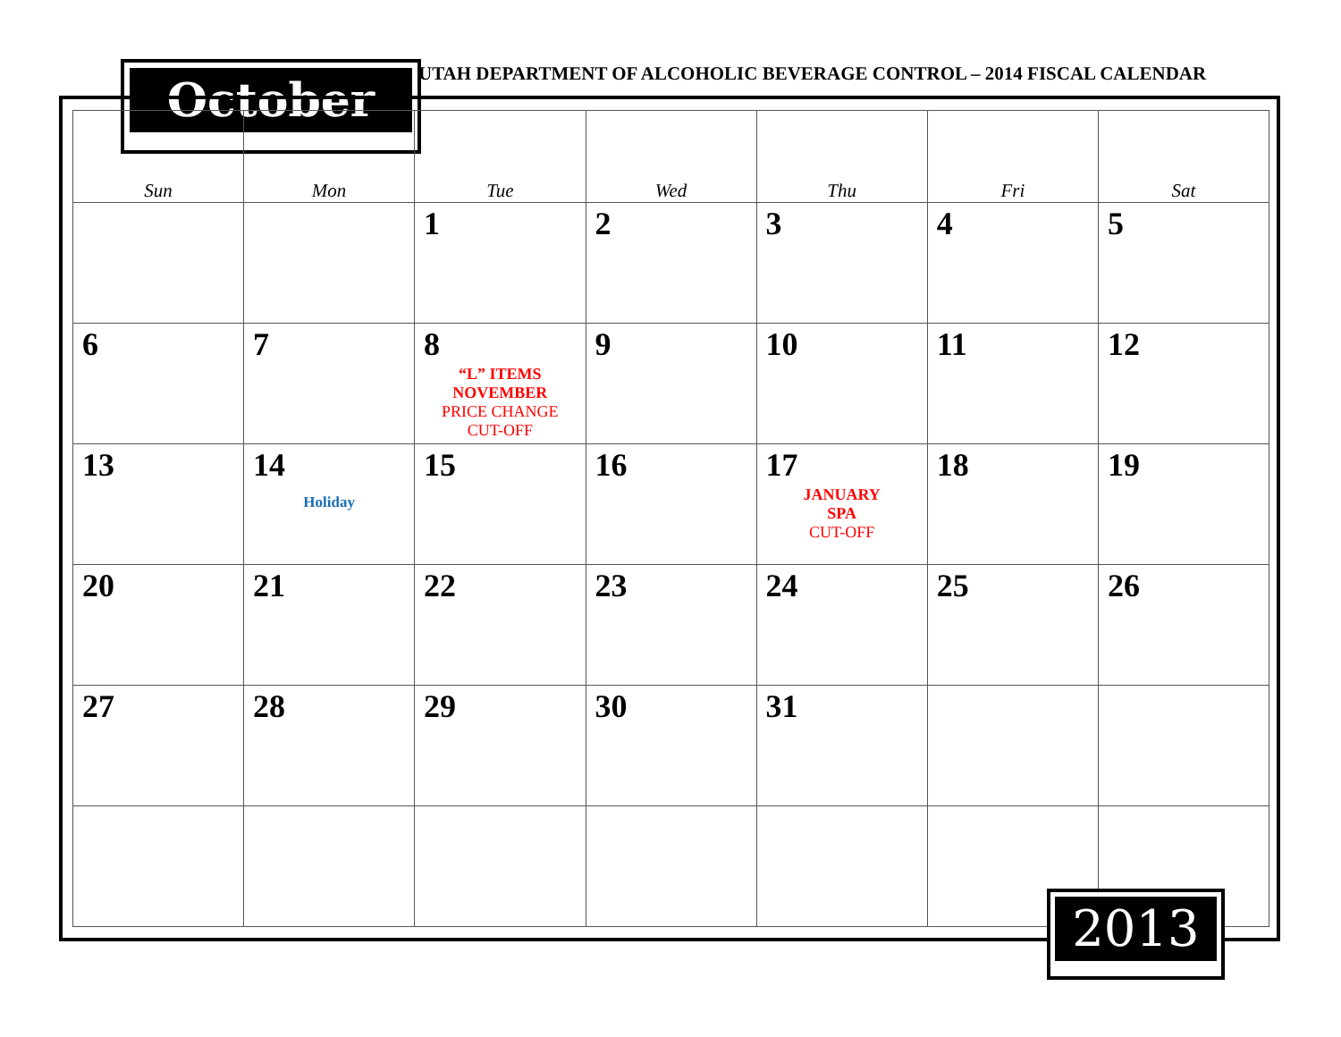October
UTAH DEPARTMENT OF ALCOHOLIC BEVERAGE CONTROL – 2014 FISCAL CALENDAR
| Sun | Mon | Tue | Wed | Thu | Fri | Sat |
| --- | --- | --- | --- | --- | --- | --- |
| | | 1 | 2 | 3 | 4 | 5 |
| 6 | 7 | 8 “L” ITEMS NOVEMBER PRICE CHANGE CUT-OFF | 9 | 10 | 11 | 12 |
| 13 | 14 Holiday | 15 | 16 | 17 JANUARY SPA CUT-OFF | 18 | 19 |
| 20 | 21 | 22 | 23 | 24 | 25 | 26 |
| 27 | 28 | 29 | 30 | 31 | | |
2013